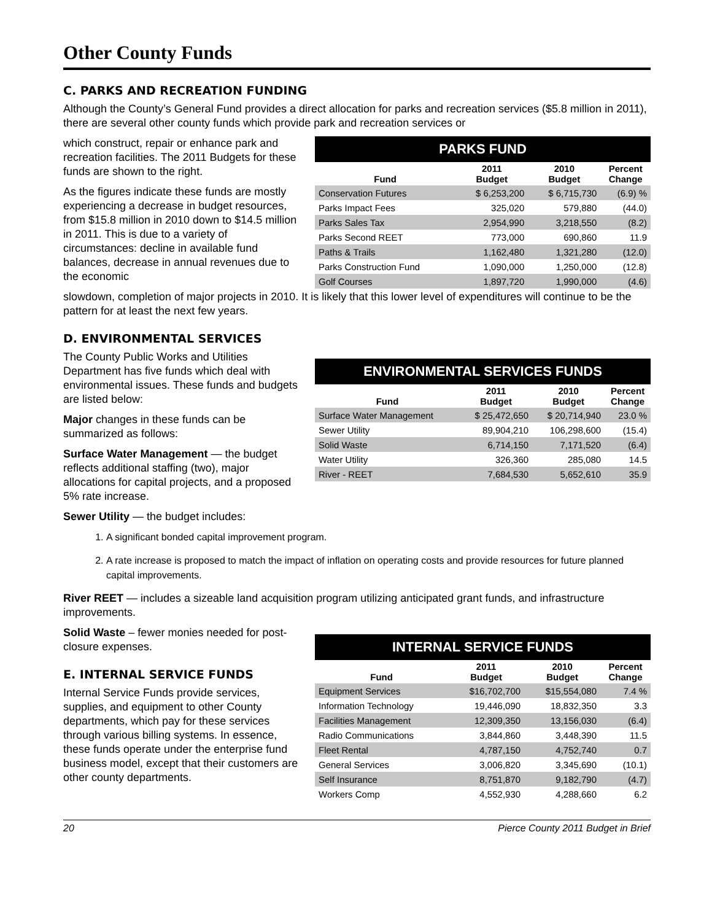Other County Funds
C. PARKS AND RECREATION FUNDING
Although the County’s General Fund provides a direct allocation for parks and recreation services ($5.8 million in 2011), there are several other county funds which provide park and recreation services or
which construct, repair or enhance park and recreation facilities. The 2011 Budgets for these funds are shown to the right.
As the figures indicate these funds are mostly experiencing a decrease in budget resources, from $15.8 million in 2010 down to $14.5 million in 2011. This is due to a variety of circumstances: decline in available fund balances, decrease in annual revenues due to the economic
PARKS FUND
| Fund | 2011 Budget | 2010 Budget | Percent Change |
| --- | --- | --- | --- |
| Conservation Futures | $ 6,253,200 | $ 6,715,730 | (6.9) % |
| Parks Impact Fees | 325,020 | 579,880 | (44.0) |
| Parks Sales Tax | 2,954,990 | 3,218,550 | (8.2) |
| Parks Second REET | 773,000 | 690,860 | 11.9 |
| Paths & Trails | 1,162,480 | 1,321,280 | (12.0) |
| Parks Construction Fund | 1,090,000 | 1,250,000 | (12.8) |
| Golf Courses | 1,897,720 | 1,990,000 | (4.6) |
slowdown, completion of major projects in 2010. It is likely that this lower level of expenditures will continue to be the pattern for at least the next few years.
D. ENVIRONMENTAL SERVICES
The County Public Works and Utilities Department has five funds which deal with environmental issues. These funds and budgets are listed below:
Major changes in these funds can be summarized as follows:
Surface Water Management — the budget reflects additional staffing (two), major allocations for capital projects, and a proposed 5% rate increase.
ENVIRONMENTAL SERVICES FUNDS
| Fund | 2011 Budget | 2010 Budget | Percent Change |
| --- | --- | --- | --- |
| Surface Water Management | $ 25,472,650 | $ 20,714,940 | 23.0 % |
| Sewer Utility | 89,904,210 | 106,298,600 | (15.4) |
| Solid Waste | 6,714,150 | 7,171,520 | (6.4) |
| Water Utility | 326,360 | 285,080 | 14.5 |
| River - REET | 7,684,530 | 5,652,610 | 35.9 |
Sewer Utility — the budget includes:
1. A significant bonded capital improvement program.
2. A rate increase is proposed to match the impact of inflation on operating costs and provide resources for future planned capital improvements.
River REET — includes a sizeable land acquisition program utilizing anticipated grant funds, and infrastructure improvements.
Solid Waste – fewer monies needed for post-closure expenses.
E. INTERNAL SERVICE FUNDS
Internal Service Funds provide services, supplies, and equipment to other County departments, which pay for these services through various billing systems. In essence, these funds operate under the enterprise fund business model, except that their customers are other county departments.
INTERNAL SERVICE FUNDS
| Fund | 2011 Budget | 2010 Budget | Percent Change |
| --- | --- | --- | --- |
| Equipment Services | $16,702,700 | $15,554,080 | 7.4 % |
| Information Technology | 19,446,090 | 18,832,350 | 3.3 |
| Facilities Management | 12,309,350 | 13,156,030 | (6.4) |
| Radio Communications | 3,844,860 | 3,448,390 | 11.5 |
| Fleet Rental | 4,787,150 | 4,752,740 | 0.7 |
| General Services | 3,006,820 | 3,345,690 | (10.1) |
| Self Insurance | 8,751,870 | 9,182,790 | (4.7) |
| Workers Comp | 4,552,930 | 4,288,660 | 6.2 |
20 Pierce County 2011 Budget in Brief